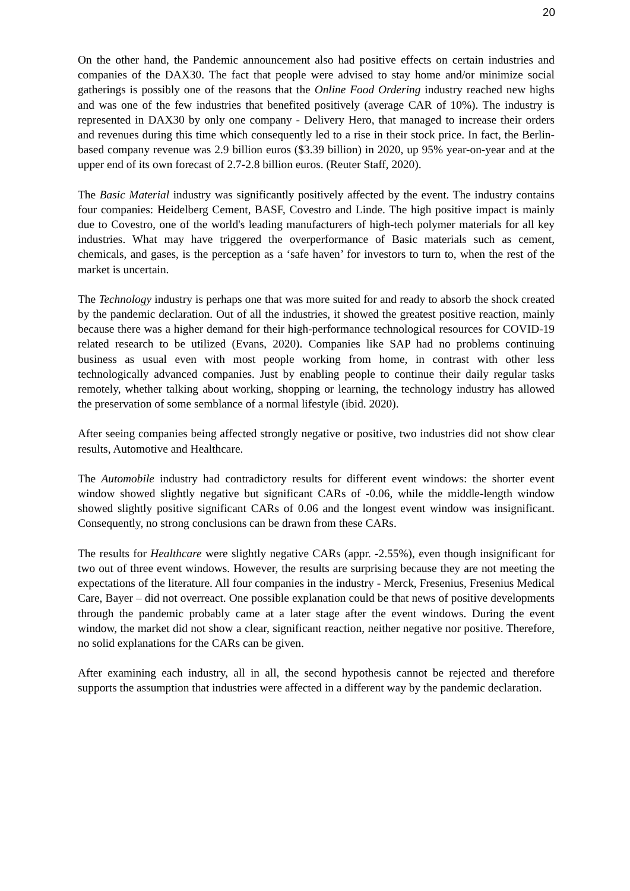20
On the other hand, the Pandemic announcement also had positive effects on certain industries and companies of the DAX30. The fact that people were advised to stay home and/or minimize social gatherings is possibly one of the reasons that the Online Food Ordering industry reached new highs and was one of the few industries that benefited positively (average CAR of 10%). The industry is represented in DAX30 by only one company - Delivery Hero, that managed to increase their orders and revenues during this time which consequently led to a rise in their stock price. In fact, the Berlin-based company revenue was 2.9 billion euros ($3.39 billion) in 2020, up 95% year-on-year and at the upper end of its own forecast of 2.7-2.8 billion euros. (Reuter Staff, 2020).
The Basic Material industry was significantly positively affected by the event. The industry contains four companies: Heidelberg Cement, BASF, Covestro and Linde. The high positive impact is mainly due to Covestro, one of the world's leading manufacturers of high-tech polymer materials for all key industries. What may have triggered the overperformance of Basic materials such as cement, chemicals, and gases, is the perception as a ‘safe haven’ for investors to turn to, when the rest of the market is uncertain.
The Technology industry is perhaps one that was more suited for and ready to absorb the shock created by the pandemic declaration. Out of all the industries, it showed the greatest positive reaction, mainly because there was a higher demand for their high-performance technological resources for COVID-19 related research to be utilized (Evans, 2020). Companies like SAP had no problems continuing business as usual even with most people working from home, in contrast with other less technologically advanced companies. Just by enabling people to continue their daily regular tasks remotely, whether talking about working, shopping or learning, the technology industry has allowed the preservation of some semblance of a normal lifestyle (ibid. 2020).
After seeing companies being affected strongly negative or positive, two industries did not show clear results, Automotive and Healthcare.
The Automobile industry had contradictory results for different event windows: the shorter event window showed slightly negative but significant CARs of -0.06, while the middle-length window showed slightly positive significant CARs of 0.06 and the longest event window was insignificant. Consequently, no strong conclusions can be drawn from these CARs.
The results for Healthcare were slightly negative CARs (appr. -2.55%), even though insignificant for two out of three event windows. However, the results are surprising because they are not meeting the expectations of the literature. All four companies in the industry - Merck, Fresenius, Fresenius Medical Care, Bayer – did not overreact. One possible explanation could be that news of positive developments through the pandemic probably came at a later stage after the event windows. During the event window, the market did not show a clear, significant reaction, neither negative nor positive. Therefore, no solid explanations for the CARs can be given.
After examining each industry, all in all, the second hypothesis cannot be rejected and therefore supports the assumption that industries were affected in a different way by the pandemic declaration.